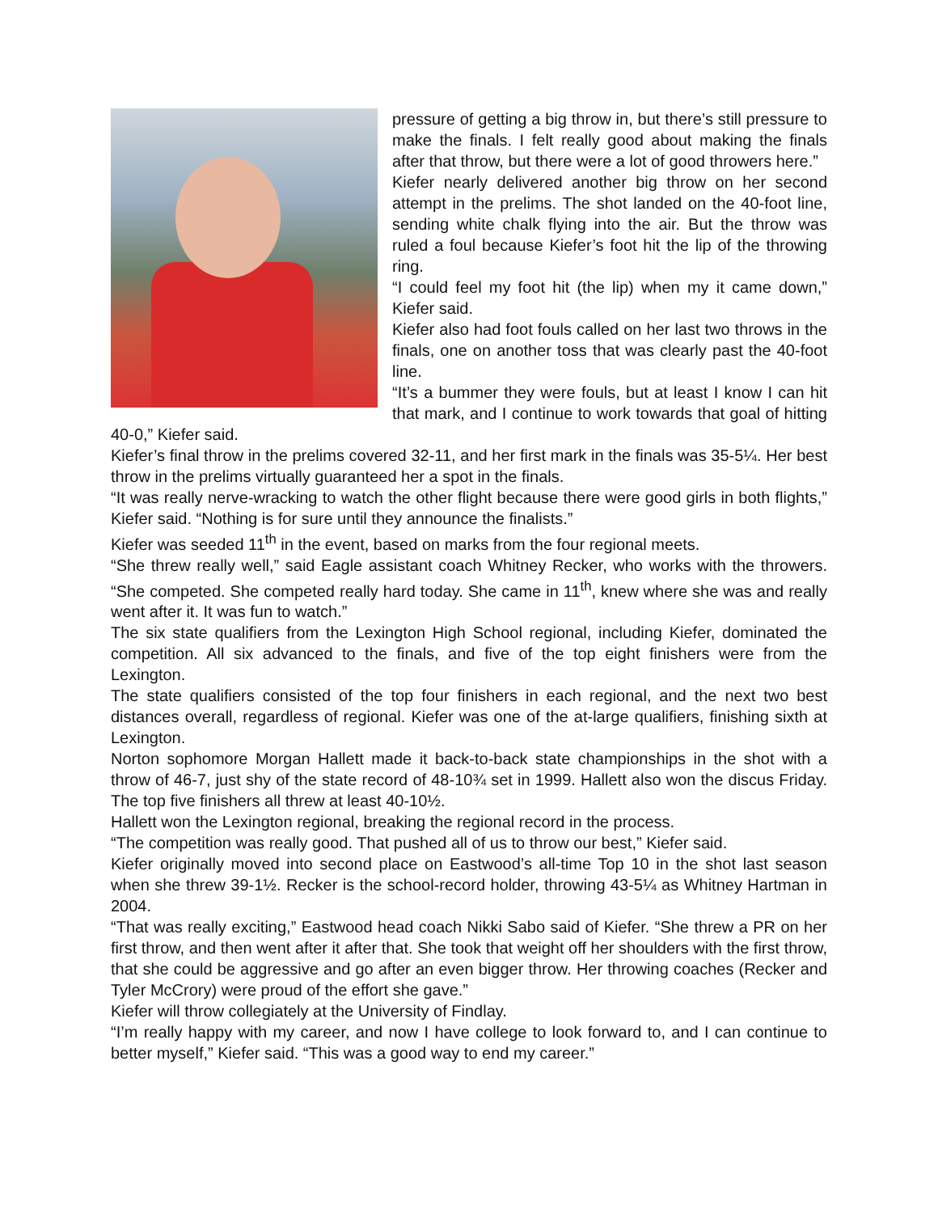pressure of getting a big throw in, but there’s still pressure to make the finals. I felt really good about making the finals after that throw, but there were a lot of good throwers here.”
Kiefer nearly delivered another big throw on her second attempt in the prelims. The shot landed on the 40-foot line, sending white chalk flying into the air. But the throw was ruled a foul because Kiefer’s foot hit the lip of the throwing ring.
“I could feel my foot hit (the lip) when my it came down,” Kiefer said.
Kiefer also had foot fouls called on her last two throws in the finals, one on another toss that was clearly past the 40-foot line.
“It’s a bummer they were fouls, but at least I know I can hit that mark, and I continue to work towards that goal of hitting 40-0,” Kiefer said.
Kiefer’s final throw in the prelims covered 32-11, and her first mark in the finals was 35-5¼. Her best throw in the prelims virtually guaranteed her a spot in the finals.
“It was really nerve-wracking to watch the other flight because there were good girls in both flights,” Kiefer said. “Nothing is for sure until they announce the finalists.”
Kiefer was seeded 11<sup>th</sup> in the event, based on marks from the four regional meets.
“She threw really well,” said Eagle assistant coach Whitney Recker, who works with the throwers. “She competed. She competed really hard today. She came in 11<sup>th</sup>, knew where she was and really went after it. It was fun to watch.”
The six state qualifiers from the Lexington High School regional, including Kiefer, dominated the competition. All six advanced to the finals, and five of the top eight finishers were from the Lexington.
The state qualifiers consisted of the top four finishers in each regional, and the next two best distances overall, regardless of regional. Kiefer was one of the at-large qualifiers, finishing sixth at Lexington.
Norton sophomore Morgan Hallett made it back-to-back state championships in the shot with a throw of 46-7, just shy of the state record of 48-10¾ set in 1999. Hallett also won the discus Friday. The top five finishers all threw at least 40-10½.
Hallett won the Lexington regional, breaking the regional record in the process.
“The competition was really good. That pushed all of us to throw our best,” Kiefer said.
Kiefer originally moved into second place on Eastwood’s all-time Top 10 in the shot last season when she threw 39-1½. Recker is the school-record holder, throwing 43-5¼ as Whitney Hartman in 2004.
“That was really exciting,” Eastwood head coach Nikki Sabo said of Kiefer. “She threw a PR on her first throw, and then went after it after that. She took that weight off her shoulders with the first throw, that she could be aggressive and go after an even bigger throw. Her throwing coaches (Recker and Tyler McCrory) were proud of the effort she gave.”
Kiefer will throw collegiately at the University of Findlay.
“I’m really happy with my career, and now I have college to look forward to, and I can continue to better myself,” Kiefer said. “This was a good way to end my career.”